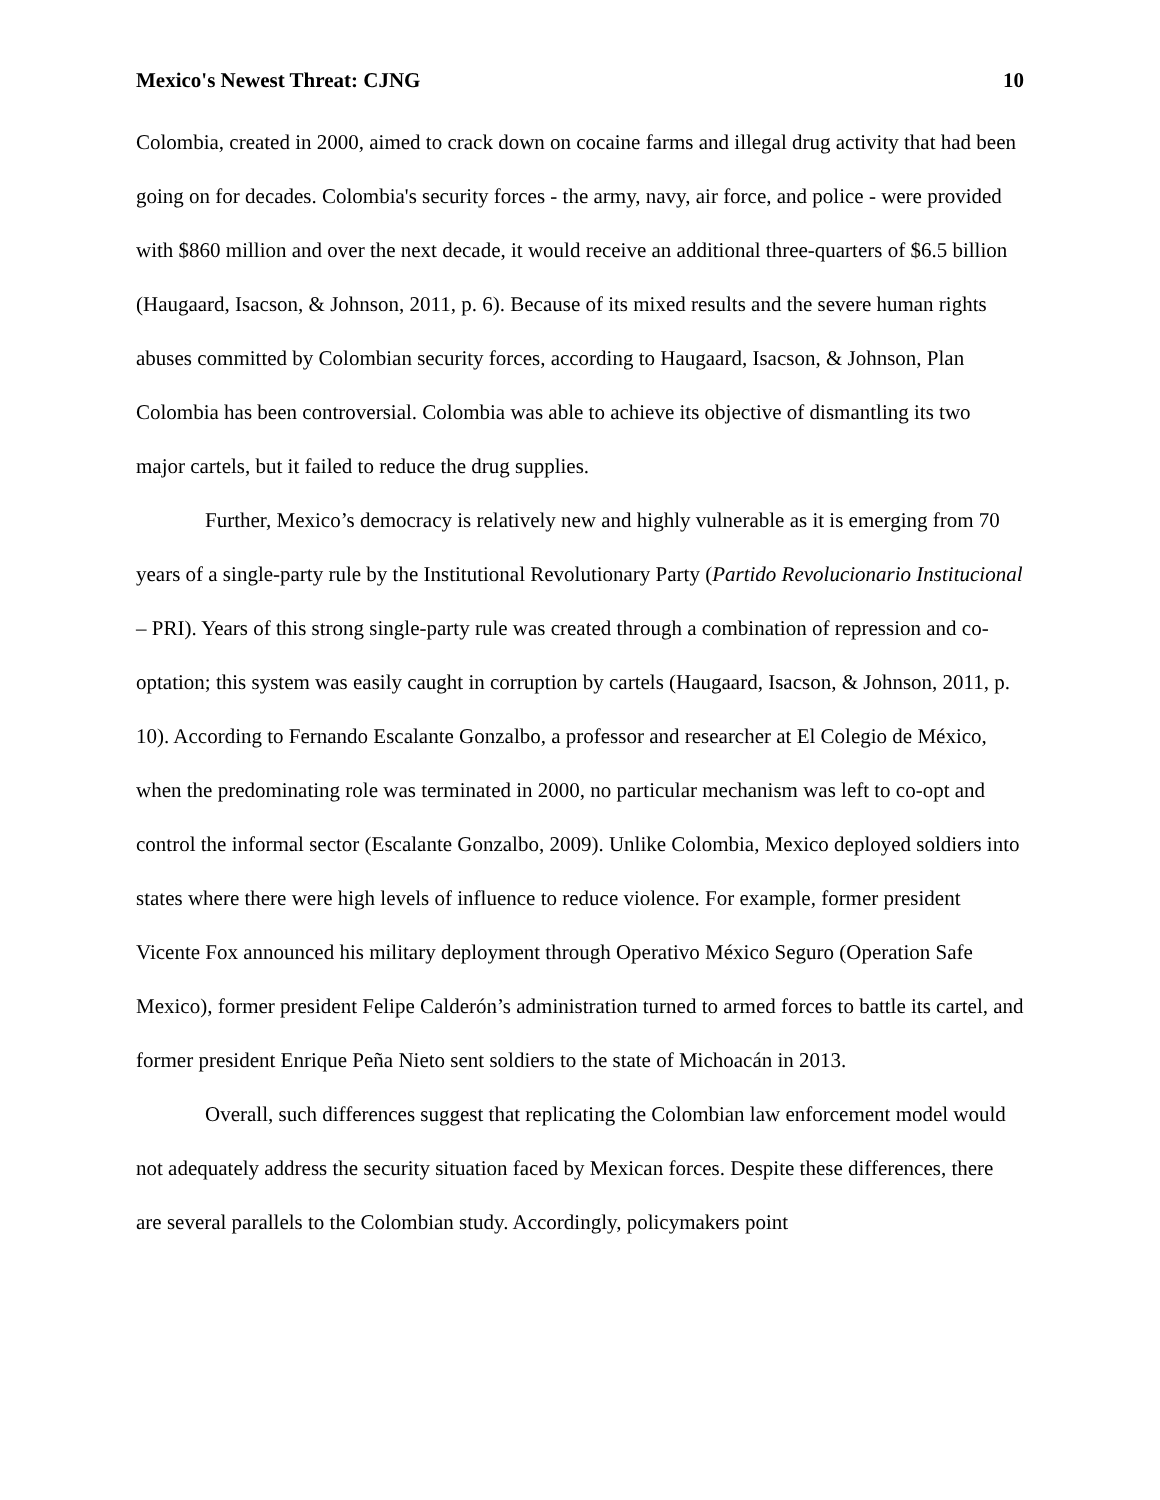Mexico's Newest Threat: CJNG 10
Colombia, created in 2000, aimed to crack down on cocaine farms and illegal drug activity that had been going on for decades. Colombia's security forces - the army, navy, air force, and police - were provided with $860 million and over the next decade, it would receive an additional three-quarters of $6.5 billion (Haugaard, Isacson, & Johnson, 2011, p. 6). Because of its mixed results and the severe human rights abuses committed by Colombian security forces, according to Haugaard, Isacson, & Johnson, Plan Colombia has been controversial. Colombia was able to achieve its objective of dismantling its two major cartels, but it failed to reduce the drug supplies.
Further, Mexico’s democracy is relatively new and highly vulnerable as it is emerging from 70 years of a single-party rule by the Institutional Revolutionary Party (Partido Revolucionario Institucional – PRI). Years of this strong single-party rule was created through a combination of repression and co-optation; this system was easily caught in corruption by cartels (Haugaard, Isacson, & Johnson, 2011, p. 10). According to Fernando Escalante Gonzalbo, a professor and researcher at El Colegio de México, when the predominating role was terminated in 2000, no particular mechanism was left to co-opt and control the informal sector (Escalante Gonzalbo, 2009). Unlike Colombia, Mexico deployed soldiers into states where there were high levels of influence to reduce violence. For example, former president Vicente Fox announced his military deployment through Operativo México Seguro (Operation Safe Mexico), former president Felipe Calderón’s administration turned to armed forces to battle its cartel, and former president Enrique Peña Nieto sent soldiers to the state of Michoacán in 2013.
Overall, such differences suggest that replicating the Colombian law enforcement model would not adequately address the security situation faced by Mexican forces. Despite these differences, there are several parallels to the Colombian study. Accordingly, policymakers point